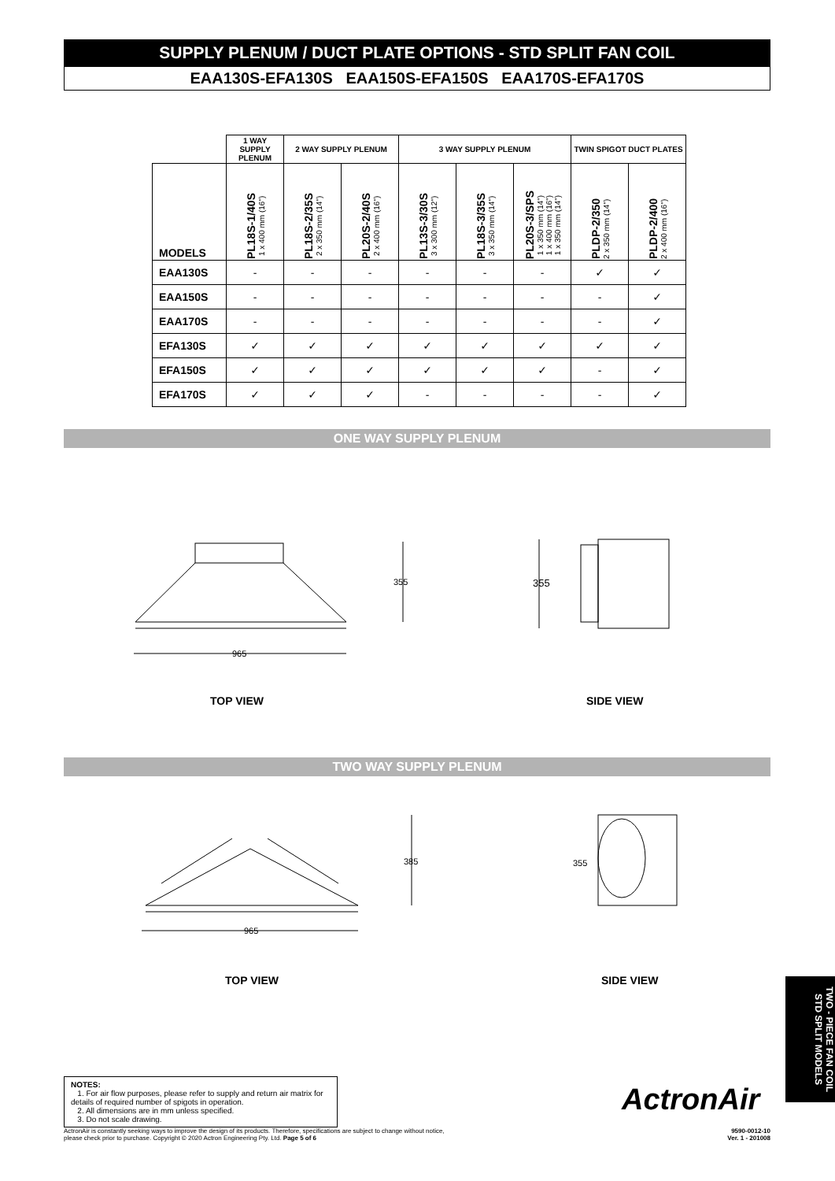SUPPLY PLENUM / DUCT PLATE OPTIONS - STD SPLIT FAN COIL
EAA130S-EFA130S EAA150S-EFA150S EAA170S-EFA170S
| | 1 WAY SUPPLY PLENUM | 2 WAY SUPPLY PLENUM | | 3 WAY SUPPLY PLENUM | | | TWIN SPIGOT DUCT PLATES | |
| MODELS | PL18S-1/40S 1 x 400 mm (16") | PL18S-2/35S 2 x 350 mm (14") | PL20S-2/40S 2 x 400 mm (16") | PL13S-3/30S 3 x 300 mm (12") | PL18S-3/35S 3 x 350 mm (14") | PL20S-3/SPS 1 x 350 mm (14") 1 x 400 mm (16") 1 x 350 mm (14") | PLDP-2/350 2 x 350 mm (14") | PLDP-2/400 2 x 400 mm (16") |
| EAA130S | - | - | - | - | - | - | ✓ | ✓ |
| EAA150S | - | - | - | - | - | - | - | ✓ |
| EAA170S | - | - | - | - | - | - | - | ✓ |
| EFA130S | ✓ | ✓ | ✓ | ✓ | ✓ | ✓ | ✓ | ✓ |
| EFA150S | ✓ | ✓ | ✓ | ✓ | ✓ | ✓ | - | ✓ |
| EFA170S | ✓ | ✓ | ✓ | - | - | - | - | ✓ |
ONE WAY SUPPLY PLENUM
965
355
355
TOP VIEW SIDE VIEW
TWO WAY SUPPLY PLENUM
965
385
355
TOP VIEW SIDE VIEW
NOTES:
1. For air flow purposes, please refer to supply and return air matrix for details of required number of spigots in operation.
2. All dimensions are in mm unless specified.
3. Do not scale drawing.
ActronAir
TWO - PIECE FAN COIL
STD SPLIT MODELS
ActronAir is constantly seeking ways to improve the design of its products. Therefore, specifications are subject to change without notice,
please check prior to purchase. Copyright © 2020 Actron Engineering Pty. Ltd. Page 5 of 6
9590-0012-10
Ver. 1 - 201008